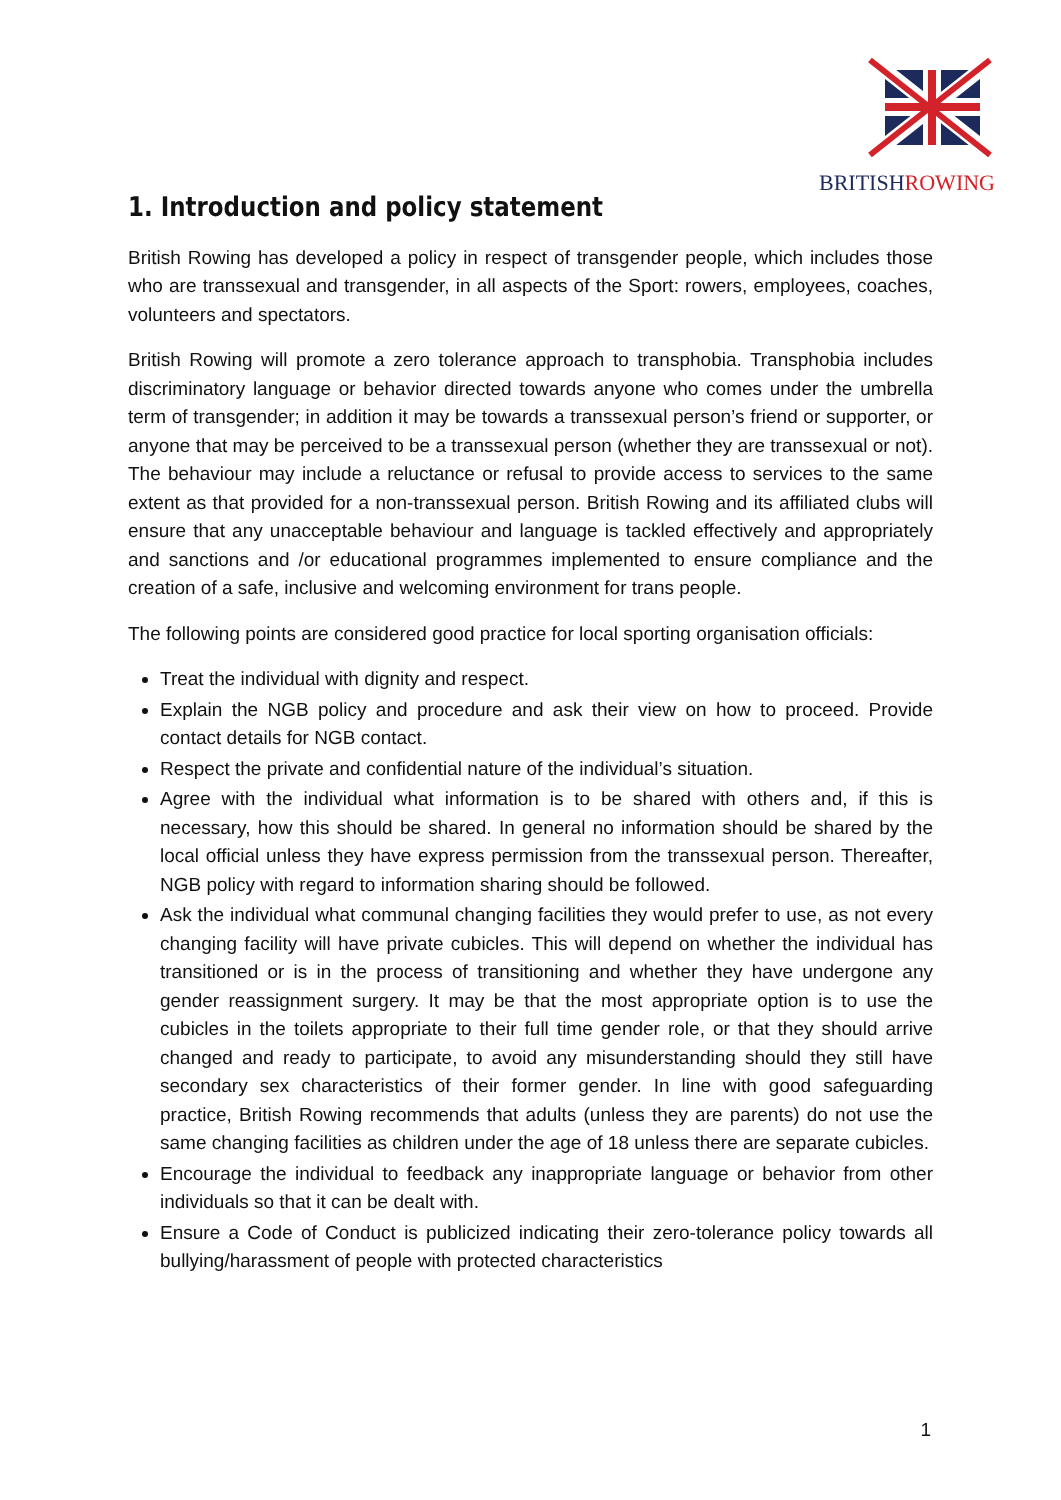BRITISHROWING
1. Introduction and policy statement
British Rowing has developed a policy in respect of transgender people, which includes those who are transsexual and transgender, in all aspects of the Sport: rowers, employees, coaches, volunteers and spectators.
British Rowing will promote a zero tolerance approach to transphobia. Transphobia includes discriminatory language or behavior directed towards anyone who comes under the umbrella term of transgender; in addition it may be towards a transsexual person’s friend or supporter, or anyone that may be perceived to be a transsexual person (whether they are transsexual or not). The behaviour may include a reluctance or refusal to provide access to services to the same extent as that provided for a non-transsexual person. British Rowing and its affiliated clubs will ensure that any unacceptable behaviour and language is tackled effectively and appropriately and sanctions and /or educational programmes implemented to ensure compliance and the creation of a safe, inclusive and welcoming environment for trans people.
The following points are considered good practice for local sporting organisation officials:
Treat the individual with dignity and respect.
Explain the NGB policy and procedure and ask their view on how to proceed. Provide contact details for NGB contact.
Respect the private and confidential nature of the individual’s situation.
Agree with the individual what information is to be shared with others and, if this is necessary, how this should be shared. In general no information should be shared by the local official unless they have express permission from the transsexual person. Thereafter, NGB policy with regard to information sharing should be followed.
Ask the individual what communal changing facilities they would prefer to use, as not every changing facility will have private cubicles. This will depend on whether the individual has transitioned or is in the process of transitioning and whether they have undergone any gender reassignment surgery. It may be that the most appropriate option is to use the cubicles in the toilets appropriate to their full time gender role, or that they should arrive changed and ready to participate, to avoid any misunderstanding should they still have secondary sex characteristics of their former gender. In line with good safeguarding practice, British Rowing recommends that adults (unless they are parents) do not use the same changing facilities as children under the age of 18 unless there are separate cubicles.
Encourage the individual to feedback any inappropriate language or behavior from other individuals so that it can be dealt with.
Ensure a Code of Conduct is publicized indicating their zero-tolerance policy towards all bullying/harassment of people with protected characteristics
1